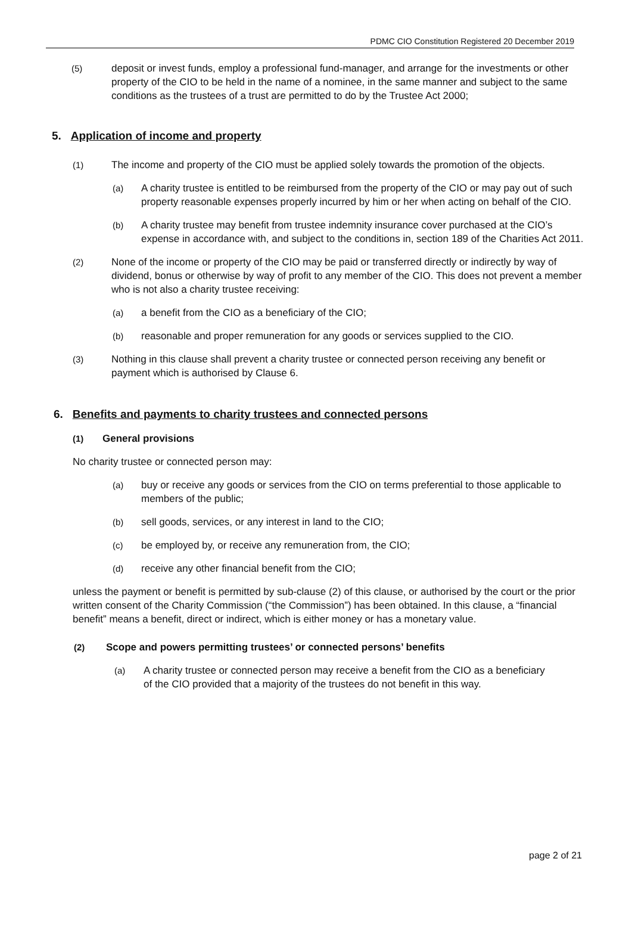PDMC CIO Constitution Registered 20 December 2019
(5) deposit or invest funds, employ a professional fund-manager, and arrange for the investments or other property of the CIO to be held in the name of a nominee, in the same manner and subject to the same conditions as the trustees of a trust are permitted to do by the Trustee Act 2000;
5. Application of income and property
(1) The income and property of the CIO must be applied solely towards the promotion of the objects.
(a) A charity trustee is entitled to be reimbursed from the property of the CIO or may pay out of such property reasonable expenses properly incurred by him or her when acting on behalf of the CIO.
(b) A charity trustee may benefit from trustee indemnity insurance cover purchased at the CIO’s expense in accordance with, and subject to the conditions in, section 189 of the Charities Act 2011.
(2) None of the income or property of the CIO may be paid or transferred directly or indirectly by way of dividend, bonus or otherwise by way of profit to any member of the CIO. This does not prevent a member who is not also a charity trustee receiving:
(a) a benefit from the CIO as a beneficiary of the CIO;
(b) reasonable and proper remuneration for any goods or services supplied to the CIO.
(3) Nothing in this clause shall prevent a charity trustee or connected person receiving any benefit or payment which is authorised by Clause 6.
6. Benefits and payments to charity trustees and connected persons
(1) General provisions
No charity trustee or connected person may:
(a) buy or receive any goods or services from the CIO on terms preferential to those applicable to members of the public;
(b) sell goods, services, or any interest in land to the CIO;
(c) be employed by, or receive any remuneration from, the CIO;
(d) receive any other financial benefit from the CIO;
unless the payment or benefit is permitted by sub-clause (2) of this clause, or authorised by the court or the prior written consent of the Charity Commission (“the Commission”) has been obtained. In this clause, a “financial benefit” means a benefit, direct or indirect, which is either money or has a monetary value.
(2) Scope and powers permitting trustees’ or connected persons’ benefits
(a) A charity trustee or connected person may receive a benefit from the CIO as a beneficiary of the CIO provided that a majority of the trustees do not benefit in this way.
page 2 of 21